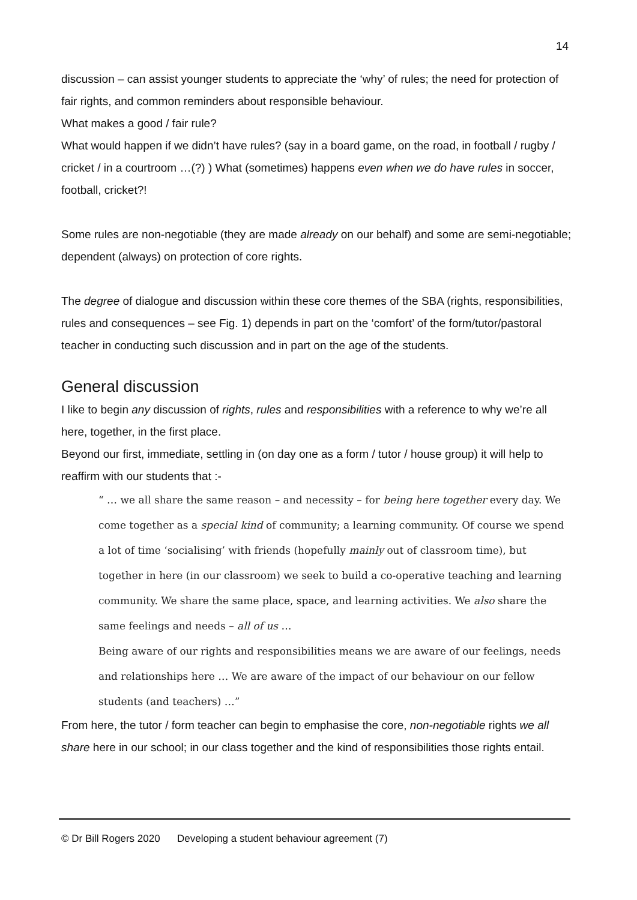14
discussion – can assist younger students to appreciate the ‘why’ of rules; the need for protection of fair rights, and common reminders about responsible behaviour.
What makes a good / fair rule?
What would happen if we didn’t have rules? (say in a board game, on the road, in football / rugby / cricket / in a courtroom …(?) ) What (sometimes) happens even when we do have rules in soccer, football, cricket?!
Some rules are non-negotiable (they are made already on our behalf) and some are semi-negotiable; dependent (always) on protection of core rights.
The degree of dialogue and discussion within these core themes of the SBA (rights, responsibilities, rules and consequences – see Fig. 1) depends in part on the ‘comfort’ of the form/tutor/pastoral teacher in conducting such discussion and in part on the age of the students.
General discussion
I like to begin any discussion of rights, rules and responsibilities with a reference to why we’re all here, together, in the first place.
Beyond our first, immediate, settling in (on day one as a form / tutor / house group) it will help to reaffirm with our students that :-
“ … we all share the same reason – and necessity – for being here together every day. We come together as a special kind of community; a learning community. Of course we spend a lot of time ‘socialising’ with friends (hopefully mainly out of classroom time), but together in here (in our classroom) we seek to build a co-operative teaching and learning community. We share the same place, space, and learning activities. We also share the same feelings and needs – all of us …
Being aware of our rights and responsibilities means we are aware of our feelings, needs and relationships here … We are aware of the impact of our behaviour on our fellow students (and teachers) …”
From here, the tutor / form teacher can begin to emphasise the core, non-negotiable rights we all share here in our school; in our class together and the kind of responsibilities those rights entail.
© Dr Bill Rogers 2020 Developing a student behaviour agreement (7)